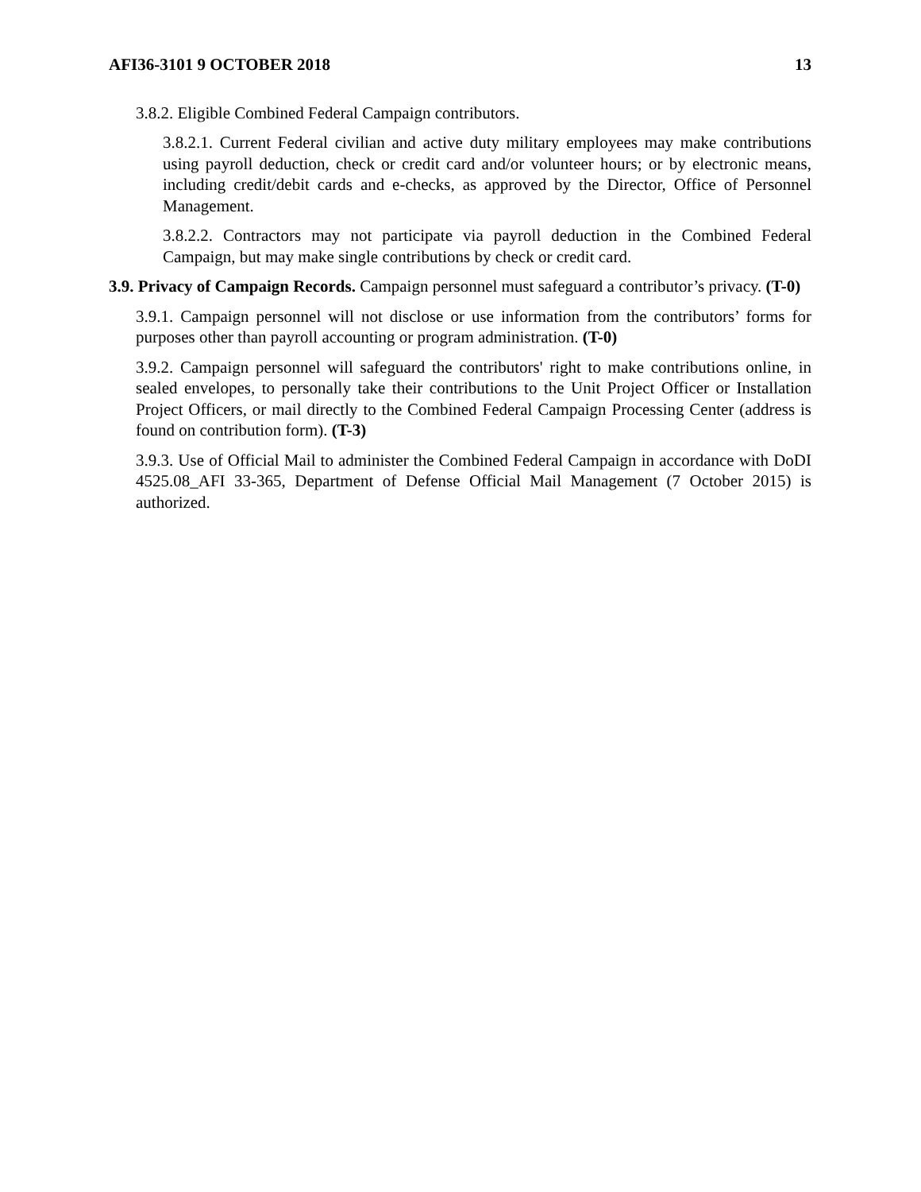AFI36-3101 9 OCTOBER 2018 13
3.8.2. Eligible Combined Federal Campaign contributors.
3.8.2.1. Current Federal civilian and active duty military employees may make contributions using payroll deduction, check or credit card and/or volunteer hours; or by electronic means, including credit/debit cards and e-checks, as approved by the Director, Office of Personnel Management.
3.8.2.2. Contractors may not participate via payroll deduction in the Combined Federal Campaign, but may make single contributions by check or credit card.
3.9. Privacy of Campaign Records. Campaign personnel must safeguard a contributor’s privacy. (T-0)
3.9.1. Campaign personnel will not disclose or use information from the contributors’ forms for purposes other than payroll accounting or program administration. (T-0)
3.9.2. Campaign personnel will safeguard the contributors' right to make contributions online, in sealed envelopes, to personally take their contributions to the Unit Project Officer or Installation Project Officers, or mail directly to the Combined Federal Campaign Processing Center (address is found on contribution form). (T-3)
3.9.3. Use of Official Mail to administer the Combined Federal Campaign in accordance with DoDI 4525.08_AFI 33-365, Department of Defense Official Mail Management (7 October 2015) is authorized.